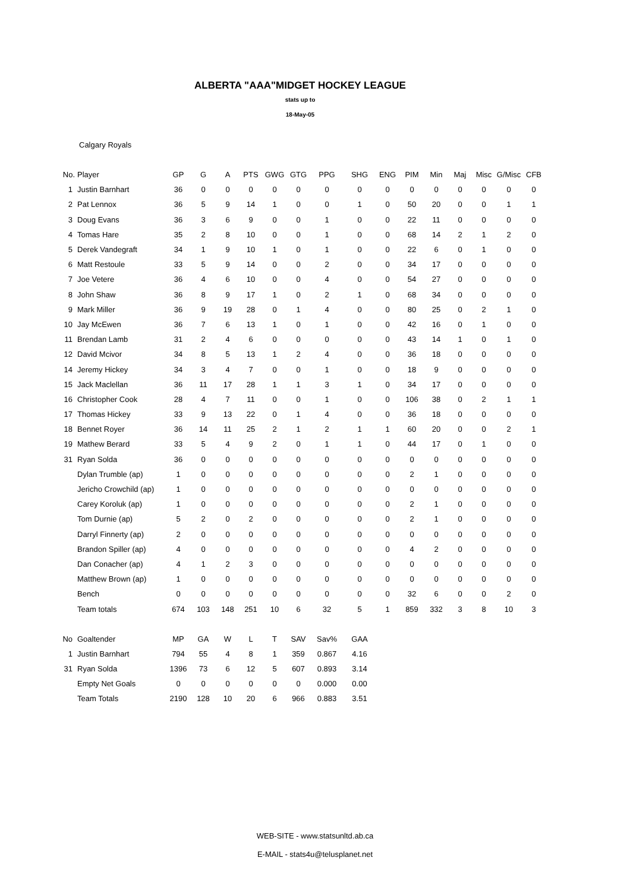ALBERTA "AAA"MIDGET HOCKEY LEAGUE
stats up to
18-May-05
Calgary Royals
| No. | Player | GP | G | A | PTS | GWG | GTG | PPG | SHG | ENG | PIM | Min | Maj | Misc | G/Misc | CFB |
| --- | --- | --- | --- | --- | --- | --- | --- | --- | --- | --- | --- | --- | --- | --- | --- | --- |
| 1 | Justin Barnhart | 36 | 0 | 0 | 0 | 0 | 0 | 0 | 0 | 0 | 0 | 0 | 0 | 0 | 0 | 0 |
| 2 | Pat Lennox | 36 | 5 | 9 | 14 | 1 | 0 | 0 | 1 | 0 | 50 | 20 | 0 | 0 | 1 | 1 |
| 3 | Doug Evans | 36 | 3 | 6 | 9 | 0 | 0 | 1 | 0 | 0 | 22 | 11 | 0 | 0 | 0 | 0 |
| 4 | Tomas Hare | 35 | 2 | 8 | 10 | 0 | 0 | 1 | 0 | 0 | 68 | 14 | 2 | 1 | 2 | 0 |
| 5 | Derek Vandegraft | 34 | 1 | 9 | 10 | 1 | 0 | 1 | 0 | 0 | 22 | 6 | 0 | 1 | 0 | 0 |
| 6 | Matt Restoule | 33 | 5 | 9 | 14 | 0 | 0 | 2 | 0 | 0 | 34 | 17 | 0 | 0 | 0 | 0 |
| 7 | Joe Vetere | 36 | 4 | 6 | 10 | 0 | 0 | 4 | 0 | 0 | 54 | 27 | 0 | 0 | 0 | 0 |
| 8 | John Shaw | 36 | 8 | 9 | 17 | 1 | 0 | 2 | 1 | 0 | 68 | 34 | 0 | 0 | 0 | 0 |
| 9 | Mark Miller | 36 | 9 | 19 | 28 | 0 | 1 | 4 | 0 | 0 | 80 | 25 | 0 | 2 | 1 | 0 |
| 10 | Jay McEwen | 36 | 7 | 6 | 13 | 1 | 0 | 1 | 0 | 0 | 42 | 16 | 0 | 1 | 0 | 0 |
| 11 | Brendan Lamb | 31 | 2 | 4 | 6 | 0 | 0 | 0 | 0 | 0 | 43 | 14 | 1 | 0 | 1 | 0 |
| 12 | David Mcivor | 34 | 8 | 5 | 13 | 1 | 2 | 4 | 0 | 0 | 36 | 18 | 0 | 0 | 0 | 0 |
| 14 | Jeremy Hickey | 34 | 3 | 4 | 7 | 0 | 0 | 1 | 0 | 0 | 18 | 9 | 0 | 0 | 0 | 0 |
| 15 | Jack Maclellan | 36 | 11 | 17 | 28 | 1 | 1 | 3 | 1 | 0 | 34 | 17 | 0 | 0 | 0 | 0 |
| 16 | Christopher Cook | 28 | 4 | 7 | 11 | 0 | 0 | 1 | 0 | 0 | 106 | 38 | 0 | 2 | 1 | 1 |
| 17 | Thomas Hickey | 33 | 9 | 13 | 22 | 0 | 1 | 4 | 0 | 0 | 36 | 18 | 0 | 0 | 0 | 0 |
| 18 | Bennet Royer | 36 | 14 | 11 | 25 | 2 | 1 | 2 | 1 | 1 | 60 | 20 | 0 | 0 | 2 | 1 |
| 19 | Mathew Berard | 33 | 5 | 4 | 9 | 2 | 0 | 1 | 1 | 0 | 44 | 17 | 0 | 1 | 0 | 0 |
| 31 | Ryan Solda | 36 | 0 | 0 | 0 | 0 | 0 | 0 | 0 | 0 | 0 | 0 | 0 | 0 | 0 | 0 |
| | Dylan Trumble (ap) | 1 | 0 | 0 | 0 | 0 | 0 | 0 | 0 | 0 | 2 | 1 | 0 | 0 | 0 | 0 |
| | Jericho Crowchild (ap) | 1 | 0 | 0 | 0 | 0 | 0 | 0 | 0 | 0 | 0 | 0 | 0 | 0 | 0 | 0 |
| | Carey Koroluk (ap) | 1 | 0 | 0 | 0 | 0 | 0 | 0 | 0 | 0 | 2 | 1 | 0 | 0 | 0 | 0 |
| | Tom Durnie (ap) | 5 | 2 | 0 | 2 | 0 | 0 | 0 | 0 | 0 | 2 | 1 | 0 | 0 | 0 | 0 |
| | Darryl Finnerty (ap) | 2 | 0 | 0 | 0 | 0 | 0 | 0 | 0 | 0 | 0 | 0 | 0 | 0 | 0 | 0 |
| | Brandon Spiller (ap) | 4 | 0 | 0 | 0 | 0 | 0 | 0 | 0 | 0 | 4 | 2 | 0 | 0 | 0 | 0 |
| | Dan Conacher (ap) | 4 | 1 | 2 | 3 | 0 | 0 | 0 | 0 | 0 | 0 | 0 | 0 | 0 | 0 | 0 |
| | Matthew Brown (ap) | 1 | 0 | 0 | 0 | 0 | 0 | 0 | 0 | 0 | 0 | 0 | 0 | 0 | 0 | 0 |
| | Bench | 0 | 0 | 0 | 0 | 0 | 0 | 0 | 0 | 0 | 32 | 6 | 0 | 0 | 2 | 0 |
| | Team totals | 674 | 103 | 148 | 251 | 10 | 6 | 32 | 5 | 1 | 859 | 332 | 3 | 8 | 10 | 3 |
| No | Goaltender | MP | GA | W | L | T | SAV | Sav% | GAA |
| 1 | Justin Barnhart | 794 | 55 | 4 | 8 | 1 | 359 | 0.867 | 4.16 |
| 31 | Ryan Solda | 1396 | 73 | 6 | 12 | 5 | 607 | 0.893 | 3.14 |
| | Empty Net Goals | 0 | 0 | 0 | 0 | 0 | 0 | 0.000 | 0.00 |
| | Team Totals | 2190 | 128 | 10 | 20 | 6 | 966 | 0.883 | 3.51 |
WEB-SITE - www.statsunltd.ab.ca
E-MAIL - stats4u@telusplanet.net